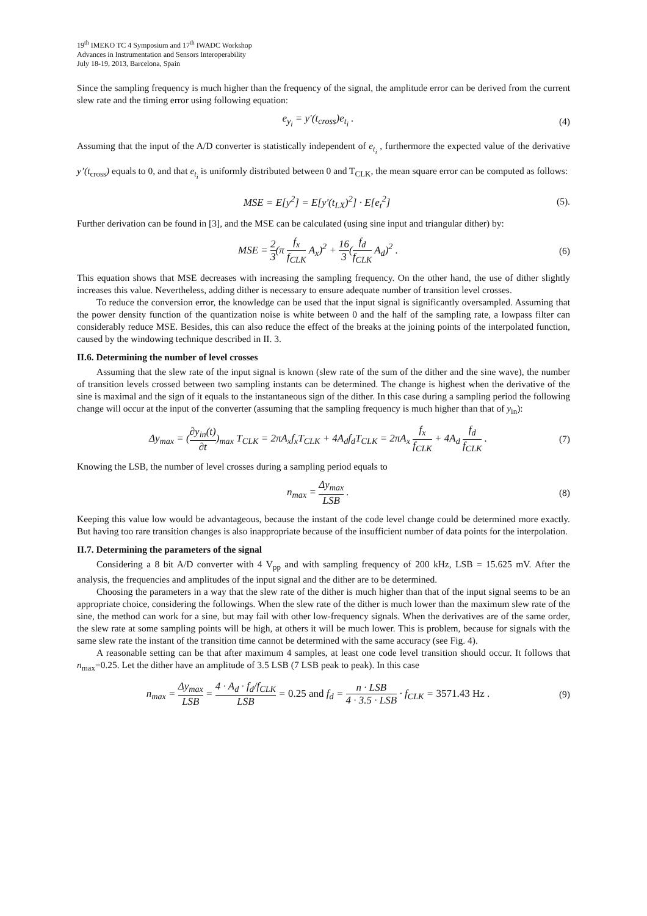19<sup>th</sup> IMEKO TC 4 Symposium and 17<sup>th</sup> IWADC Workshop
Advances in Instrumentation and Sensors Interoperability
July 18-19, 2013, Barcelona, Spain
Since the sampling frequency is much higher than the frequency of the signal, the amplitude error can be derived from the current slew rate and the timing error using following equation:
e<sub>y<sub>i</sub></sub> = y'(t<sub>cross</sub>)e<sub>t<sub>i</sub></sub> . (4)
Assuming that the input of the A/D converter is statistically independent of e<sub>t<sub>i</sub></sub> , furthermore the expected value of the derivative y’(t<sub>cross</sub>) equals to 0, and that e<sub>t<sub>i</sub></sub> is uniformly distributed between 0 and T<sub>CLK</sub>, the mean square error can be computed as follows:
MSE = E[y<sup>2</sup>] = E[y'(t<sub>LX</sub>)<sup>2</sup>] · E[e<sub>t</sub><sup>2</sup>]
(5).
Further derivation can be found in [3], and the MSE can be calculated (using sine input and triangular dither) by:
MSE = 2 3(π f<sub>x</sub> f<sub>CLK</sub> A<sub>x</sub>)<sup>2</sup> + 16 3(f<sub>d</sub> f<sub>CLK</sub> A<sub>d</sub>)<sup>2</sup> .
(6)
This equation shows that MSE decreases with increasing the sampling frequency. On the other hand, the use of dither slightly increases this value. Nevertheless, adding dither is necessary to ensure adequate number of transition level crosses.
To reduce the conversion error, the knowledge can be used that the input signal is significantly oversampled. Assuming that the power density function of the quantization noise is white between 0 and the half of the sampling rate, a lowpass filter can considerably reduce MSE. Besides, this can also reduce the effect of the breaks at the joining points of the interpolated function, caused by the windowing technique described in II. 3.
II.6. Determining the number of level crosses
Assuming that the slew rate of the input signal is known (slew rate of the sum of the dither and the sine wave), the number of transition levels crossed between two sampling instants can be determined. The change is highest when the derivative of the sine is maximal and the sign of it equals to the instantaneous sign of the dither. In this case during a sampling period the following change will occur at the input of the converter (assuming that the sampling frequency is much higher than that of y<sub>in</sub>):
Δy<sub>max</sub> = (∂y<sub>in</sub>(t) ∂t)<sub>max</sub> T<sub>CLK</sub> = 2πA<sub>x</sub>f<sub>x</sub>T<sub>CLK</sub> + 4A<sub>d</sub>f<sub>d</sub>T<sub>CLK</sub> = 2πA<sub>x</sub> f<sub>x</sub> f<sub>CLK</sub> + 4A<sub>d</sub> f<sub>d</sub> f<sub>CLK</sub> .
(7)
Knowing the LSB, the number of level crosses during a sampling period equals to
n<sub>max</sub> = Δy<sub>max</sub> LSB . (8)
Keeping this value low would be advantageous, because the instant of the code level change could be determined more exactly. But having too rare transition changes is also inappropriate because of the insufficient number of data points for the interpolation.
II.7. Determining the parameters of the signal
Considering a 8 bit A/D converter with 4 V<sub>pp</sub> and with sampling frequency of 200 kHz, LSB = 15.625 mV. After the analysis, the frequencies and amplitudes of the input signal and the dither are to be determined.
Choosing the parameters in a way that the slew rate of the dither is much higher than that of the input signal seems to be an appropriate choice, considering the followings. When the slew rate of the dither is much lower than the maximum slew rate of the sine, the method can work for a sine, but may fail with other low-frequency signals. When the derivatives are of the same order, the slew rate at some sampling points will be high, at others it will be much lower. This is problem, because for signals with the same slew rate the instant of the transition time cannot be determined with the same accuracy (see Fig. 4).
A reasonable setting can be that after maximum 4 samples, at least one code level transition should occur. It follows that n<sub>max</sub>=0.25. Let the dither have an amplitude of 3.5 LSB (7 LSB peak to peak). In this case
n<sub>max</sub> = Δy<sub>max</sub> LSB = 4 · A<sub>d</sub> · f<sub>d</sub>/f<sub>CLK</sub> LSB = 0.25 and f<sub>d</sub> = n · LSB 4 · 3.5 · LSB · f<sub>CLK</sub> = 3571.43 Hz .
(9)